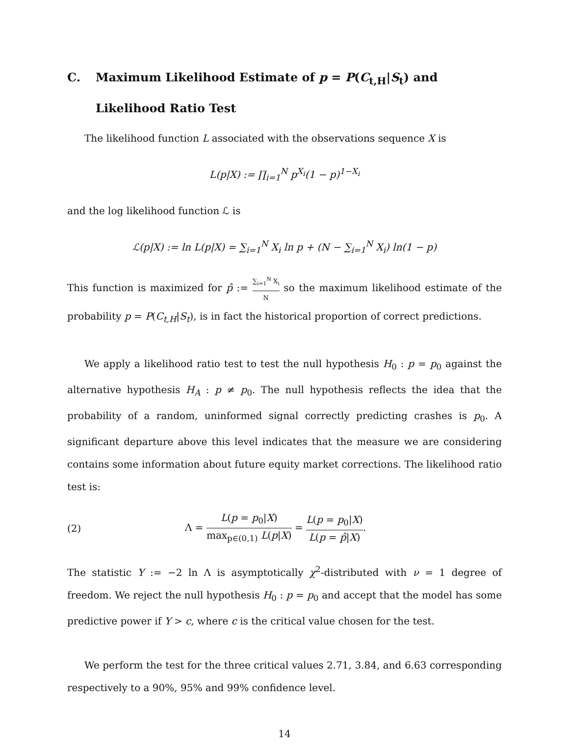C. Maximum Likelihood Estimate of p = P(C<sub>t,H</sub>|S<sub>t</sub>) and Likelihood Ratio Test
The likelihood function L associated with the observations sequence X is
L(p|X) := ∏<sub>i=1</sub><sup>N</sup> p<sup>X<sub>i</sub></sup>(1 − p)<sup>1−X<sub>i</sub></sup>
and the log likelihood function ℒ is
ℒ(p|X) := ln L(p|X) = ∑<sub>i=1</sub><sup>N</sup> X<sub>i</sub> ln p + (N − ∑<sub>i=1</sub><sup>N</sup> X<sub>i</sub>) ln(1 − p)
This function is maximized for p̂ := ∑<sub>i=1</sub><sup>N</sup> X<sub>i</sub> N so the maximum likelihood estimate of the probability p = P(C<sub>t,H</sub>|S<sub>t</sub>), is in fact the historical proportion of correct predictions.
We apply a likelihood ratio test to test the null hypothesis H<sub>0</sub> : p = p<sub>0</sub> against the alternative hypothesis H<sub>A</sub> : p ≠ p<sub>0</sub>. The null hypothesis reflects the idea that the probability of a random, uninformed signal correctly predicting crashes is p<sub>0</sub>. A significant departure above this level indicates that the measure we are considering contains some information about future equity market corrections. The likelihood ratio test is:
(2) Λ = L(p = p<sub>0</sub>|X) max<sub>p∈(0,1)</sub> L(p|X) = L(p = p<sub>0</sub>|X) L(p = p̂|X).
The statistic Y := −2 ln Λ is asymptotically χ<sup>2</sup>-distributed with ν = 1 degree of freedom. We reject the null hypothesis H<sub>0</sub> : p = p<sub>0</sub> and accept that the model has some predictive power if Y > c, where c is the critical value chosen for the test.
We perform the test for the three critical values 2.71, 3.84, and 6.63 corresponding respectively to a 90%, 95% and 99% confidence level.
14